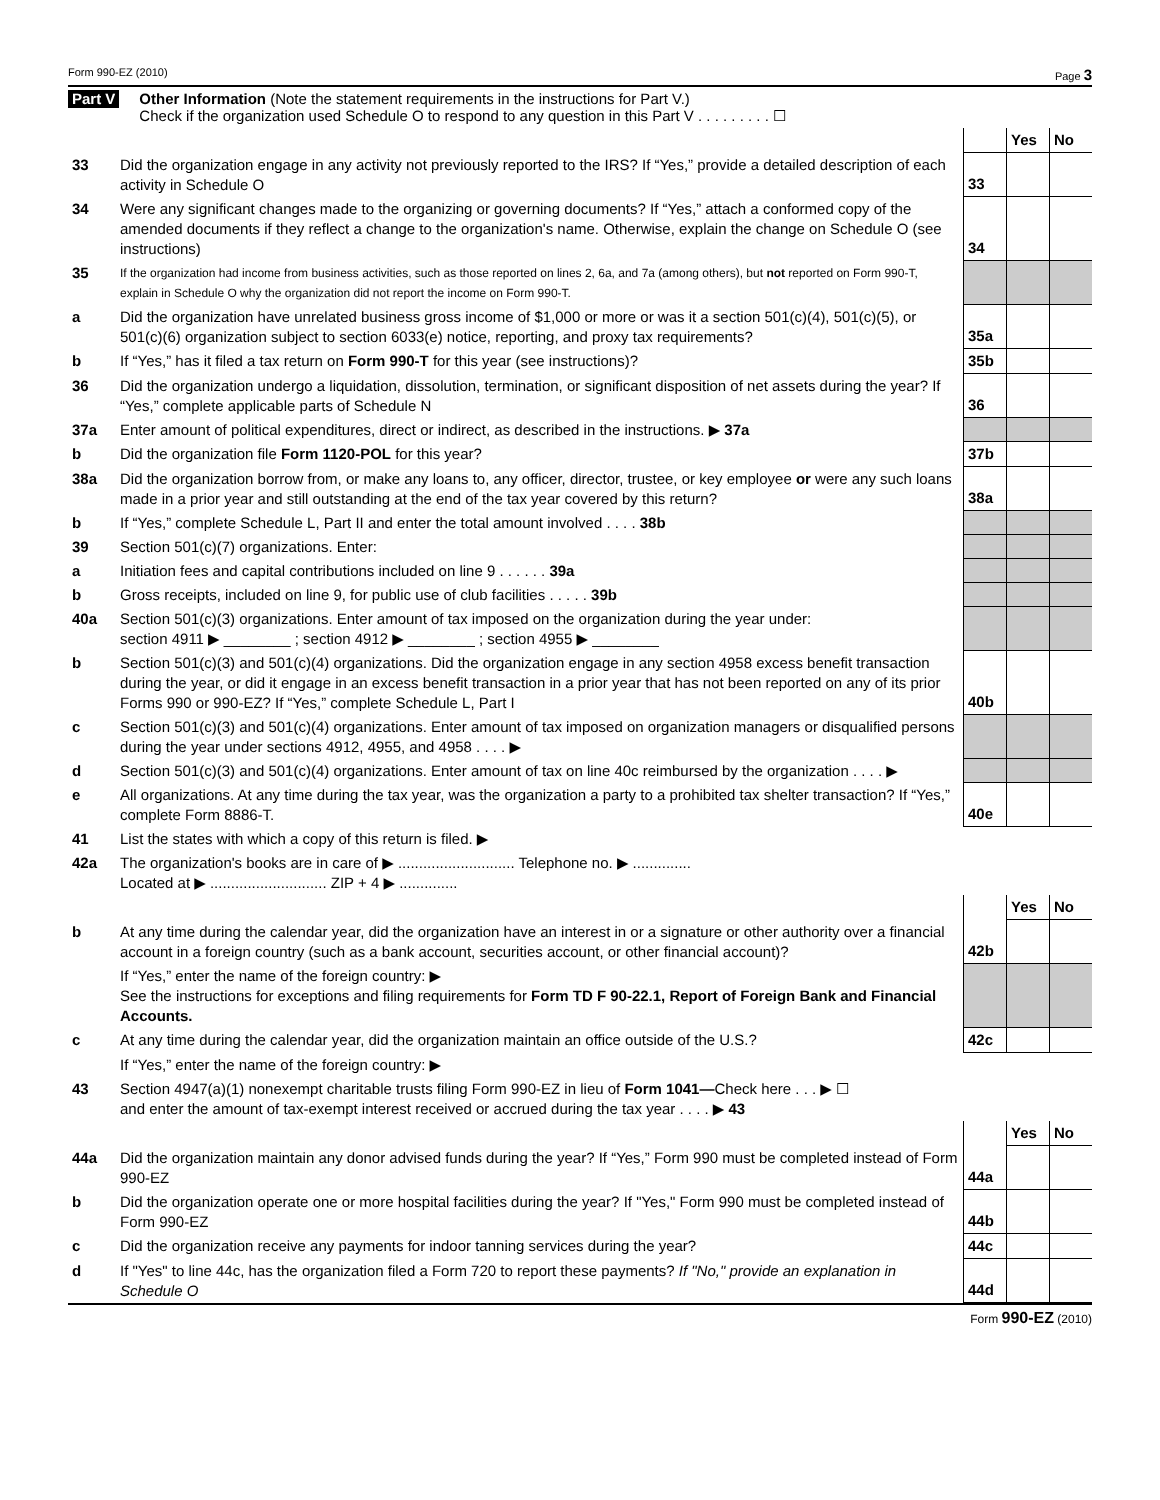Form 990-EZ (2010) Page 3
Part V
Other Information (Note the statement requirements in the instructions for Part V.)
Check if the organization used Schedule O to respond to any question in this Part V . . . . . . . . . ☐
| | | | Yes | No |
| 33 | Did the organization engage in any activity not previously reported to the IRS? If “Yes,” provide a detailed description of each activity in Schedule O | 33 | | |
| 34 | Were any significant changes made to the organizing or governing documents? If “Yes,” attach a conformed copy of the amended documents if they reflect a change to the organization's name. Otherwise, explain the change on Schedule O (see instructions) | 34 | | |
| 35 | If the organization had income from business activities, such as those reported on lines 2, 6a, and 7a (among others), but not reported on Form 990-T, explain in Schedule O why the organization did not report the income on Form 990-T. | | | |
| a | Did the organization have unrelated business gross income of $1,000 or more or was it a section 501(c)(4), 501(c)(5), or 501(c)(6) organization subject to section 6033(e) notice, reporting, and proxy tax requirements? | 35a | | |
| b | If “Yes,” has it filed a tax return on Form 990-T for this year (see instructions)? | 35b | | |
| 36 | Did the organization undergo a liquidation, dissolution, termination, or significant disposition of net assets during the year? If “Yes,” complete applicable parts of Schedule N | 36 | | |
| 37a | Enter amount of political expenditures, direct or indirect, as described in the instructions. ▶ 37a | | | |
| b | Did the organization file Form 1120-POL for this year? | 37b | | |
| 38a | Did the organization borrow from, or make any loans to, any officer, director, trustee, or key employee or were any such loans made in a prior year and still outstanding at the end of the tax year covered by this return? | 38a | | |
| b | If “Yes,” complete Schedule L, Part II and enter the total amount involved . . . . 38b | | | |
| 39 | Section 501(c)(7) organizations. Enter: | | | |
| a | Initiation fees and capital contributions included on line 9 . . . . . . 39a | | | |
| b | Gross receipts, included on line 9, for public use of club facilities . . . . . 39b | | | |
| 40a | Section 501(c)(3) organizations. Enter amount of tax imposed on the organization during the year under: section 4911 ▶ ________ ; section 4912 ▶ ________ ; section 4955 ▶ ________ | | | |
| b | Section 501(c)(3) and 501(c)(4) organizations. Did the organization engage in any section 4958 excess benefit transaction during the year, or did it engage in an excess benefit transaction in a prior year that has not been reported on any of its prior Forms 990 or 990-EZ? If “Yes,” complete Schedule L, Part I | 40b | | |
| c | Section 501(c)(3) and 501(c)(4) organizations. Enter amount of tax imposed on organization managers or disqualified persons during the year under sections 4912, 4955, and 4958 . . . . ▶ | | | |
| d | Section 501(c)(3) and 501(c)(4) organizations. Enter amount of tax on line 40c reimbursed by the organization . . . . ▶ | | | |
| e | All organizations. At any time during the tax year, was the organization a party to a prohibited tax shelter transaction? If “Yes,” complete Form 8886-T. | 40e | | |
| 41 | List the states with which a copy of this return is filed. ▶ | | | |
| 42a | The organization's books are in care of ▶ ............................ Telephone no. ▶ .............. Located at ▶ ............................ ZIP + 4 ▶ .............. | | | |
| | | | Yes | No |
| b | At any time during the calendar year, did the organization have an interest in or a signature or other authority over a financial account in a foreign country (such as a bank account, securities account, or other financial account)? | 42b | | |
| | If “Yes,” enter the name of the foreign country: ▶ See the instructions for exceptions and filing requirements for Form TD F 90-22.1, Report of Foreign Bank and Financial Accounts. | | | |
| c | At any time during the calendar year, did the organization maintain an office outside of the U.S.? | 42c | | |
| | If “Yes,” enter the name of the foreign country: ▶ | | | |
| 43 | Section 4947(a)(1) nonexempt charitable trusts filing Form 990-EZ in lieu of Form 1041— Check here . . . ▶ ☐ and enter the amount of tax-exempt interest received or accrued during the tax year . . . . ▶ 43 | | | |
| | | | Yes | No |
| 44a | Did the organization maintain any donor advised funds during the year? If “Yes,” Form 990 must be completed instead of Form 990-EZ | 44a | | |
| b | Did the organization operate one or more hospital facilities during the year? If "Yes," Form 990 must be completed instead of Form 990-EZ | 44b | | |
| c | Did the organization receive any payments for indoor tanning services during the year? | 44c | | |
| d | If "Yes" to line 44c, has the organization filed a Form 720 to report these payments? If "No," provide an explanation in Schedule O | 44d | | |
Form 990-EZ (2010)